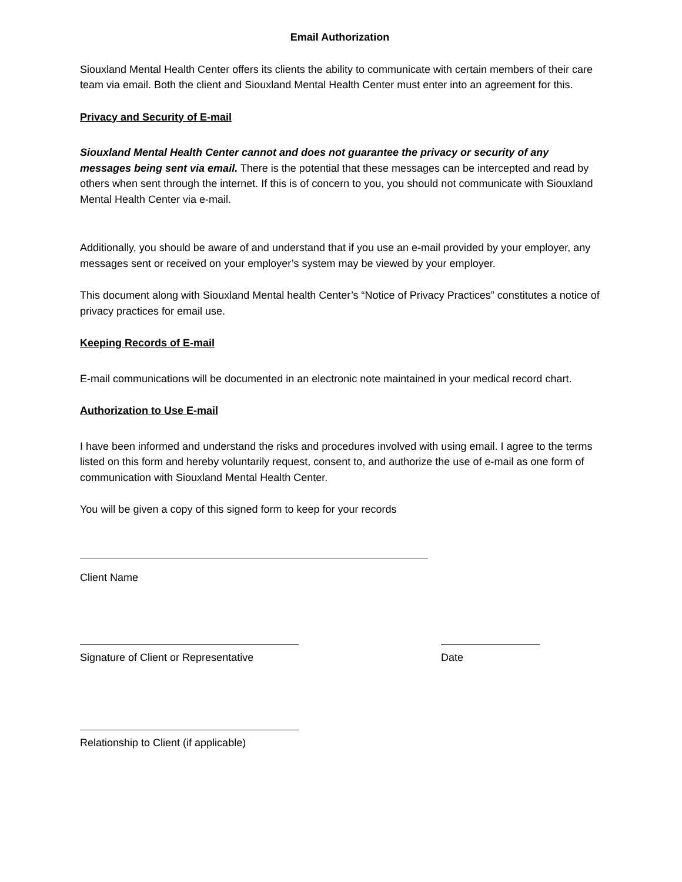Email Authorization
Siouxland Mental Health Center offers its clients the ability to communicate with certain members of their care team via email. Both the client and Siouxland Mental Health Center must enter into an agreement for this.
Privacy and Security of E-mail
Siouxland Mental Health Center cannot and does not guarantee the privacy or security of any messages being sent via email. There is the potential that these messages can be intercepted and read by others when sent through the internet. If this is of concern to you, you should not communicate with Siouxland Mental Health Center via e-mail.
Additionally, you should be aware of and understand that if you use an e-mail provided by your employer, any messages sent or received on your employer’s system may be viewed by your employer.
This document along with Siouxland Mental health Center’s “Notice of Privacy Practices” constitutes a notice of privacy practices for email use.
Keeping Records of E-mail
E-mail communications will be documented in an electronic note maintained in your medical record chart.
Authorization to Use E-mail
I have been informed and understand the risks and procedures involved with using email. I agree to the terms listed on this form and hereby voluntarily request, consent to, and authorize the use of e-mail as one form of communication with Siouxland Mental Health Center.
You will be given a copy of this signed form to keep for your records
Client Name
Signature of Client or Representative
Date
Relationship to Client (if applicable)